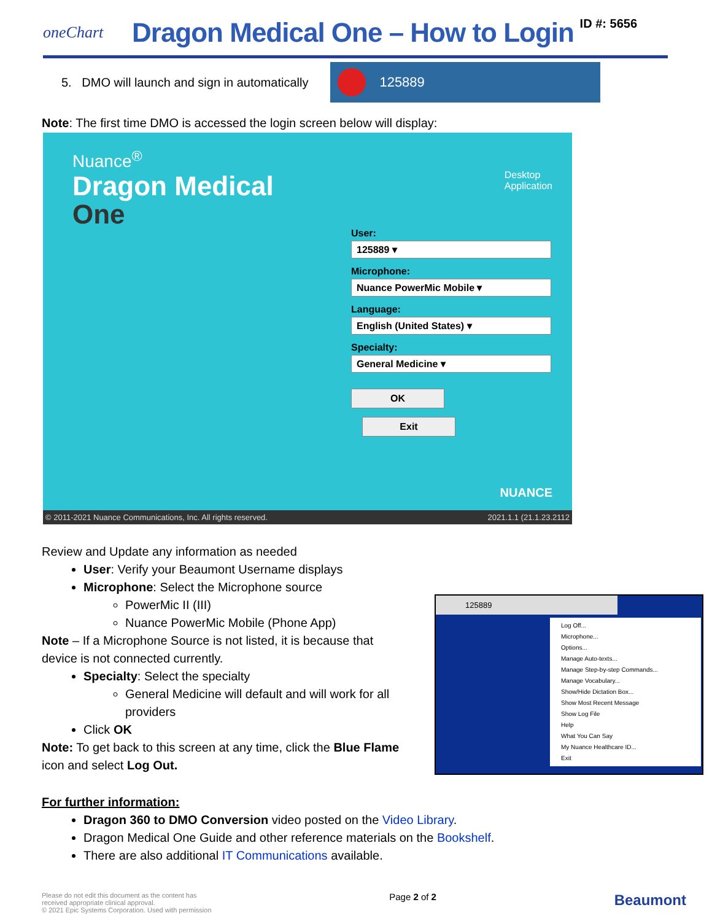oneChart
Dragon Medical One – How to Login
ID #: 5656
5. DMO will launch and sign in automatically
125889
Note: The first time DMO is accessed the login screen below will display:
Nuance<sup>®</sup>
Dragon Medical
One
Desktop
Application
User:
125889 ▾
Microphone:
Nuance PowerMic Mobile ▾
Language:
English (United States) ▾
Specialty:
General Medicine ▾
OK Exit
NUANCE
© 2011-2021 Nuance Communications, Inc. All rights reserved. 2021.1.1 (21.1.23.2112
Review and Update any information as needed
User: Verify your Beaumont Username displays
Microphone: Select the Microphone source
PowerMic II (III)
Nuance PowerMic Mobile (Phone App)
Note – If a Microphone Source is not listed, it is because that device is not connected currently.
Specialty: Select the specialty
General Medicine will default and will work for all providers
Click OK
Note: To get back to this screen at any time, click the Blue Flame icon and select Log Out.
125889
Log Off...
Microphone...
Options...
Manage Auto-texts...
Manage Step-by-step Commands...
Manage Vocabulary...
Show/Hide Dictation Box...
Show Most Recent Message
Show Log File
Help
What You Can Say
My Nuance Healthcare ID...
Exit
For further information:
Dragon 360 to DMO Conversion video posted on the Video Library.
Dragon Medical One Guide and other reference materials on the Bookshelf.
There are also additional IT Communications available.
Please do not edit this document as the content has
received appropriate clinical approval.
© 2021 Epic Systems Corporation. Used with permission
Page 2 of 2
Beaumont